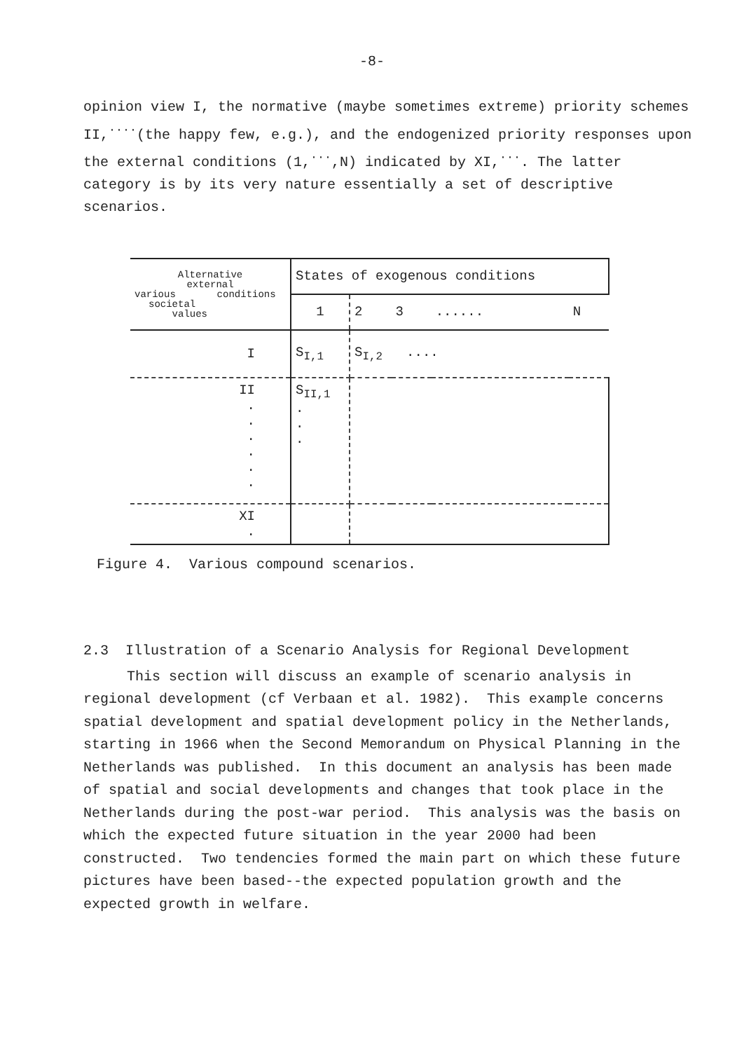-8-
opinion view I, the normative (maybe sometimes extreme) priority schemes II,<sup>····</sup>(the happy few, e.g.), and the endogenized priority responses upon the external conditions (1,<sup>···</sup>,N) indicated by XI,<sup>···</sup>. The latter category is by its very nature essentially a set of descriptive scenarios.
| Alternative external various conditions societal values | States of exogenous conditions | | | | |
| | 1 | 2 | 3 | ...... | N |
| I | S<sub>I,1</sub> | S<sub>I,2</sub> .... | | | |
| II . . . . . . | S<sub>II,1</sub> . . . | | | | |
| XI . | | | | | |
Figure 4. Various compound scenarios.
2.3 Illustration of a Scenario Analysis for Regional Development
This section will discuss an example of scenario analysis in regional development (cf Verbaan et al. 1982). This example concerns spatial development and spatial development policy in the Netherlands, starting in 1966 when the Second Memorandum on Physical Planning in the Netherlands was published. In this document an analysis has been made of spatial and social developments and changes that took place in the Netherlands during the post-war period. This analysis was the basis on which the expected future situation in the year 2000 had been constructed. Two tendencies formed the main part on which these future pictures have been based--the expected population growth and the expected growth in welfare.